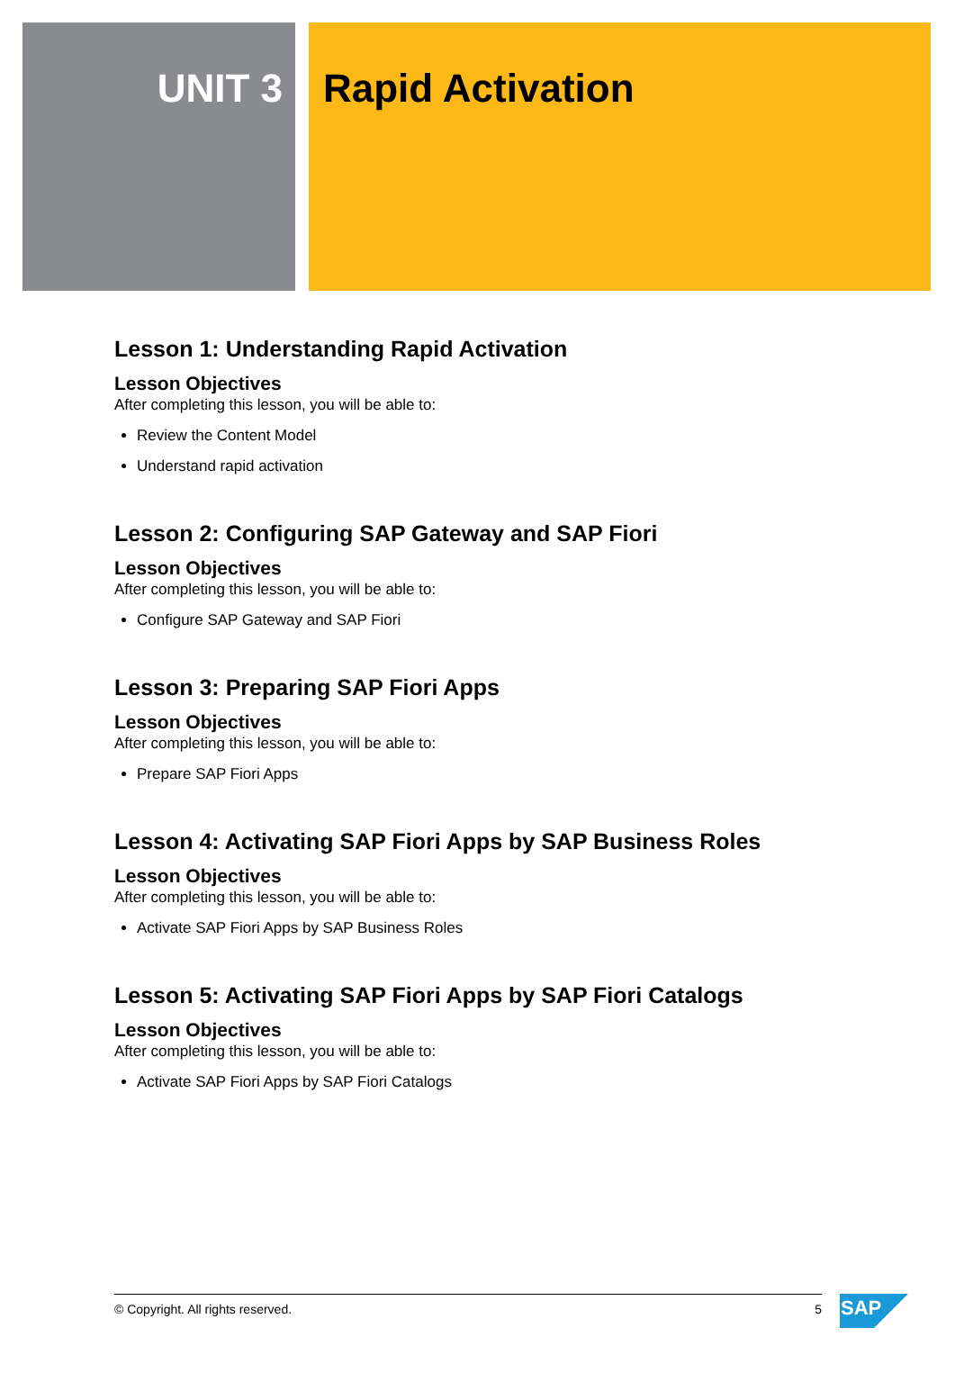UNIT 3 Rapid Activation
Lesson 1: Understanding Rapid Activation
Lesson Objectives
After completing this lesson, you will be able to:
Review the Content Model
Understand rapid activation
Lesson 2: Configuring SAP Gateway and SAP Fiori
Lesson Objectives
After completing this lesson, you will be able to:
Configure SAP Gateway and SAP Fiori
Lesson 3: Preparing SAP Fiori Apps
Lesson Objectives
After completing this lesson, you will be able to:
Prepare SAP Fiori Apps
Lesson 4: Activating SAP Fiori Apps by SAP Business Roles
Lesson Objectives
After completing this lesson, you will be able to:
Activate SAP Fiori Apps by SAP Business Roles
Lesson 5: Activating SAP Fiori Apps by SAP Fiori Catalogs
Lesson Objectives
After completing this lesson, you will be able to:
Activate SAP Fiori Apps by SAP Fiori Catalogs
© Copyright. All rights reserved. 5 SAP